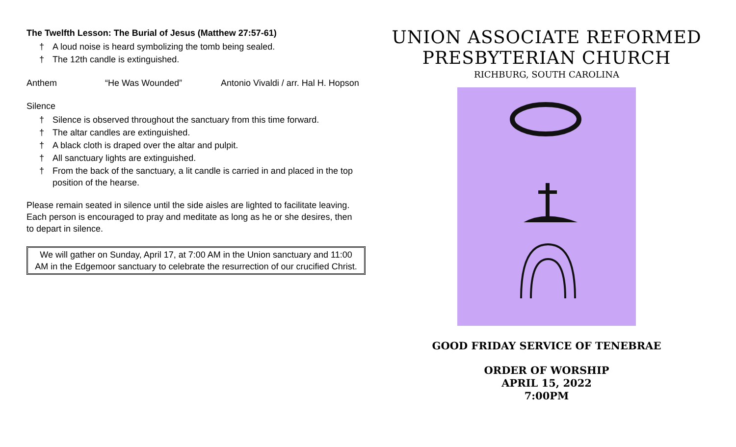The Twelfth Lesson: The Burial of Jesus (Matthew 27:57-61)
† A loud noise is heard symbolizing the tomb being sealed.
† The 12th candle is extinguished.
Anthem “He Was Wounded” Antonio Vivaldi / arr. Hal H. Hopson
Silence
† Silence is observed throughout the sanctuary from this time forward.
† The altar candles are extinguished.
† A black cloth is draped over the altar and pulpit.
† All sanctuary lights are extinguished.
† From the back of the sanctuary, a lit candle is carried in and placed in the top position of the hearse.
Please remain seated in silence until the side aisles are lighted to facilitate leaving. Each person is encouraged to pray and meditate as long as he or she desires, then to depart in silence.
We will gather on Sunday, April 17, at 7:00 AM in the Union sanctuary and 11:00 AM in the Edgemoor sanctuary to celebrate the resurrection of our crucified Christ.
UNION ASSOCIATE REFORMED
PRESBYTERIAN CHURCH
RICHBURG, SOUTH CAROLINA
GOOD FRIDAY SERVICE OF TENEBRAE
ORDER OF WORSHIP
APRIL 15, 2022
7:00PM